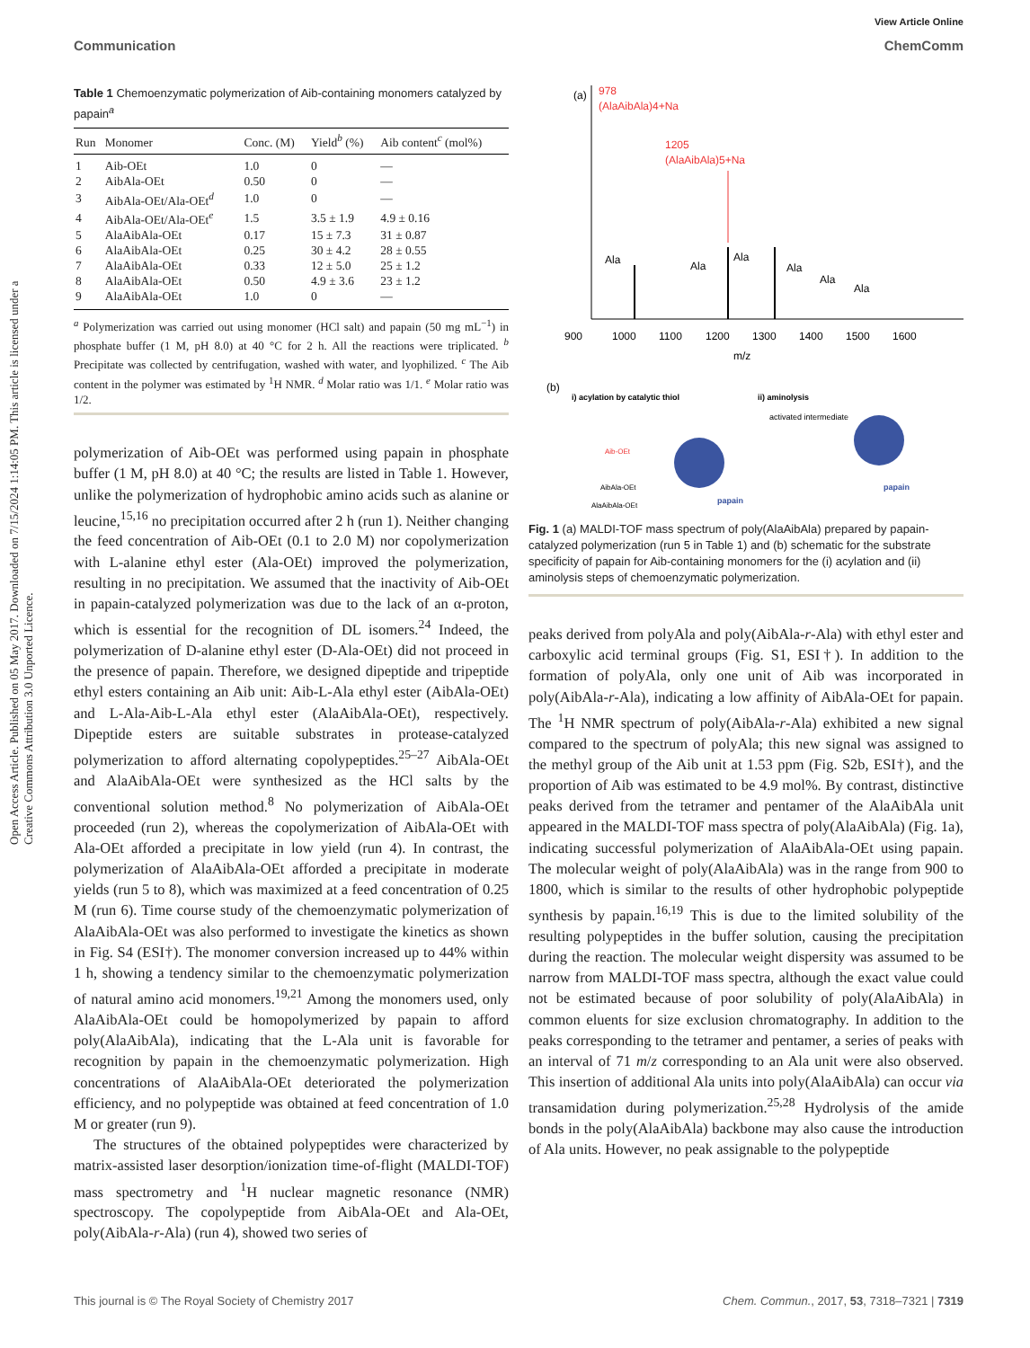View Article Online
Communication ChemComm
Open Access Article. Published on 05 May 2017. Downloaded on 7/15/2024 1:14:05 PM. This article is licensed under a Creative Commons Attribution 3.0 Unported Licence.
Table 1 Chemoenzymatic polymerization of Aib-containing monomers catalyzed by papain<sup>a</sup>
| Run | Monomer | Conc. (M) | Yield<sup>b</sup> (%) | Aib content<sup>c</sup> (mol%) |
| --- | --- | --- | --- | --- |
| 1 | Aib-OEt | 1.0 | 0 | — |
| 2 | AibAla-OEt | 0.50 | 0 | — |
| 3 | AibAla-OEt/Ala-OEt<sup>d</sup> | 1.0 | 0 | — |
| 4 | AibAla-OEt/Ala-OEt<sup>e</sup> | 1.5 | 3.5 ± 1.9 | 4.9 ± 0.16 |
| 5 | AlaAibAla-OEt | 0.17 | 15 ± 7.3 | 31 ± 0.87 |
| 6 | AlaAibAla-OEt | 0.25 | 30 ± 4.2 | 28 ± 0.55 |
| 7 | AlaAibAla-OEt | 0.33 | 12 ± 5.0 | 25 ± 1.2 |
| 8 | AlaAibAla-OEt | 0.50 | 4.9 ± 3.6 | 23 ± 1.2 |
| 9 | AlaAibAla-OEt | 1.0 | 0 | — |
<sup>a</sup> Polymerization was carried out using monomer (HCl salt) and papain (50 mg mL<sup>−1</sup>) in phosphate buffer (1 M, pH 8.0) at 40 °C for 2 h. All the reactions were triplicated. <sup>b</sup> Precipitate was collected by centrifugation, washed with water, and lyophilized. <sup>c</sup> The Aib content in the polymer was estimated by <sup>1</sup>H NMR. <sup>d</sup> Molar ratio was 1/1. <sup>e</sup> Molar ratio was 1/2.
polymerization of Aib-OEt was performed using papain in phosphate buffer (1 M, pH 8.0) at 40 °C; the results are listed in Table 1. However, unlike the polymerization of hydrophobic amino acids such as alanine or leucine,<sup>15,16</sup> no precipitation occurred after 2 h (run 1). Neither changing the feed concentration of Aib-OEt (0.1 to 2.0 M) nor copolymerization with L-alanine ethyl ester (Ala-OEt) improved the polymerization, resulting in no precipitation. We assumed that the inactivity of Aib-OEt in papain-catalyzed polymerization was due to the lack of an α-proton, which is essential for the recognition of DL isomers.<sup>24</sup> Indeed, the polymerization of D-alanine ethyl ester (D-Ala-OEt) did not proceed in the presence of papain. Therefore, we designed dipeptide and tripeptide ethyl esters containing an Aib unit: Aib-L-Ala ethyl ester (AibAla-OEt) and L-Ala-Aib-L-Ala ethyl ester (AlaAibAla-OEt), respectively. Dipeptide esters are suitable substrates in protease-catalyzed polymerization to afford alternating copolypeptides.<sup>25–27</sup> AibAla-OEt and AlaAibAla-OEt were synthesized as the HCl salts by the conventional solution method.<sup>8</sup> No polymerization of AibAla-OEt proceeded (run 2), whereas the copolymerization of AibAla-OEt with Ala-OEt afforded a precipitate in low yield (run 4). In contrast, the polymerization of AlaAibAla-OEt afforded a precipitate in moderate yields (run 5 to 8), which was maximized at a feed concentration of 0.25 M (run 6). Time course study of the chemoenzymatic polymerization of AlaAibAla-OEt was also performed to investigate the kinetics as shown in Fig. S4 (ESI†). The monomer conversion increased up to 44% within 1 h, showing a tendency similar to the chemoenzymatic polymerization of natural amino acid monomers.<sup>19,21</sup> Among the monomers used, only AlaAibAla-OEt could be homopolymerized by papain to afford poly(AlaAibAla), indicating that the L-Ala unit is favorable for recognition by papain in the chemoenzymatic polymerization. High concentrations of AlaAibAla-OEt deteriorated the polymerization efficiency, and no polypeptide was obtained at feed concentration of 1.0 M or greater (run 9).
The structures of the obtained polypeptides were characterized by matrix-assisted laser desorption/ionization time-of-flight (MALDI-TOF) mass spectrometry and <sup>1</sup>H nuclear magnetic resonance (NMR) spectroscopy. The copolypeptide from AibAla-OEt and Ala-OEt, poly(AibAla-r-Ala) (run 4), showed two series of
(a)
978
(AlaAibAla)4+Na
1205
(AlaAibAla)5+Na
Ala
Ala
Ala
Ala
Ala
Ala
900
1000
1100
1200
1300
1400
1500
1600
m/z
(b)
i) acylation by catalytic thiol
ii) aminolysis
activated intermediate
papain
papain
Aib-OEt
AibAla-OEt
AlaAibAla-OEt
Fig. 1 (a) MALDI-TOF mass spectrum of poly(AlaAibAla) prepared by papain-catalyzed polymerization (run 5 in Table 1) and (b) schematic for the substrate specificity of papain for Aib-containing monomers for the (i) acylation and (ii) aminolysis steps of chemoenzymatic polymerization.
peaks derived from polyAla and poly(AibAla-r-Ala) with ethyl ester and carboxylic acid terminal groups (Fig. S1, ESI†). In addition to the formation of polyAla, only one unit of Aib was incorporated in poly(AibAla-r-Ala), indicating a low affinity of AibAla-OEt for papain. The <sup>1</sup>H NMR spectrum of poly(AibAla-r-Ala) exhibited a new signal compared to the spectrum of polyAla; this new signal was assigned to the methyl group of the Aib unit at 1.53 ppm (Fig. S2b, ESI†), and the proportion of Aib was estimated to be 4.9 mol%. By contrast, distinctive peaks derived from the tetramer and pentamer of the AlaAibAla unit appeared in the MALDI-TOF mass spectra of poly(AlaAibAla) (Fig. 1a), indicating successful polymerization of AlaAibAla-OEt using papain. The molecular weight of poly(AlaAibAla) was in the range from 900 to 1800, which is similar to the results of other hydrophobic polypeptide synthesis by papain.<sup>16,19</sup> This is due to the limited solubility of the resulting polypeptides in the buffer solution, causing the precipitation during the reaction. The molecular weight dispersity was assumed to be narrow from MALDI-TOF mass spectra, although the exact value could not be estimated because of poor solubility of poly(AlaAibAla) in common eluents for size exclusion chromatography. In addition to the peaks corresponding to the tetramer and pentamer, a series of peaks with an interval of 71 m/z corresponding to an Ala unit were also observed. This insertion of additional Ala units into poly(AlaAibAla) can occur via transamidation during polymerization.<sup>25,28</sup> Hydrolysis of the amide bonds in the poly(AlaAibAla) backbone may also cause the introduction of Ala units. However, no peak assignable to the polypeptide
This journal is © The Royal Society of Chemistry 2017 Chem. Commun., 2017, 53, 7318–7321 | 7319